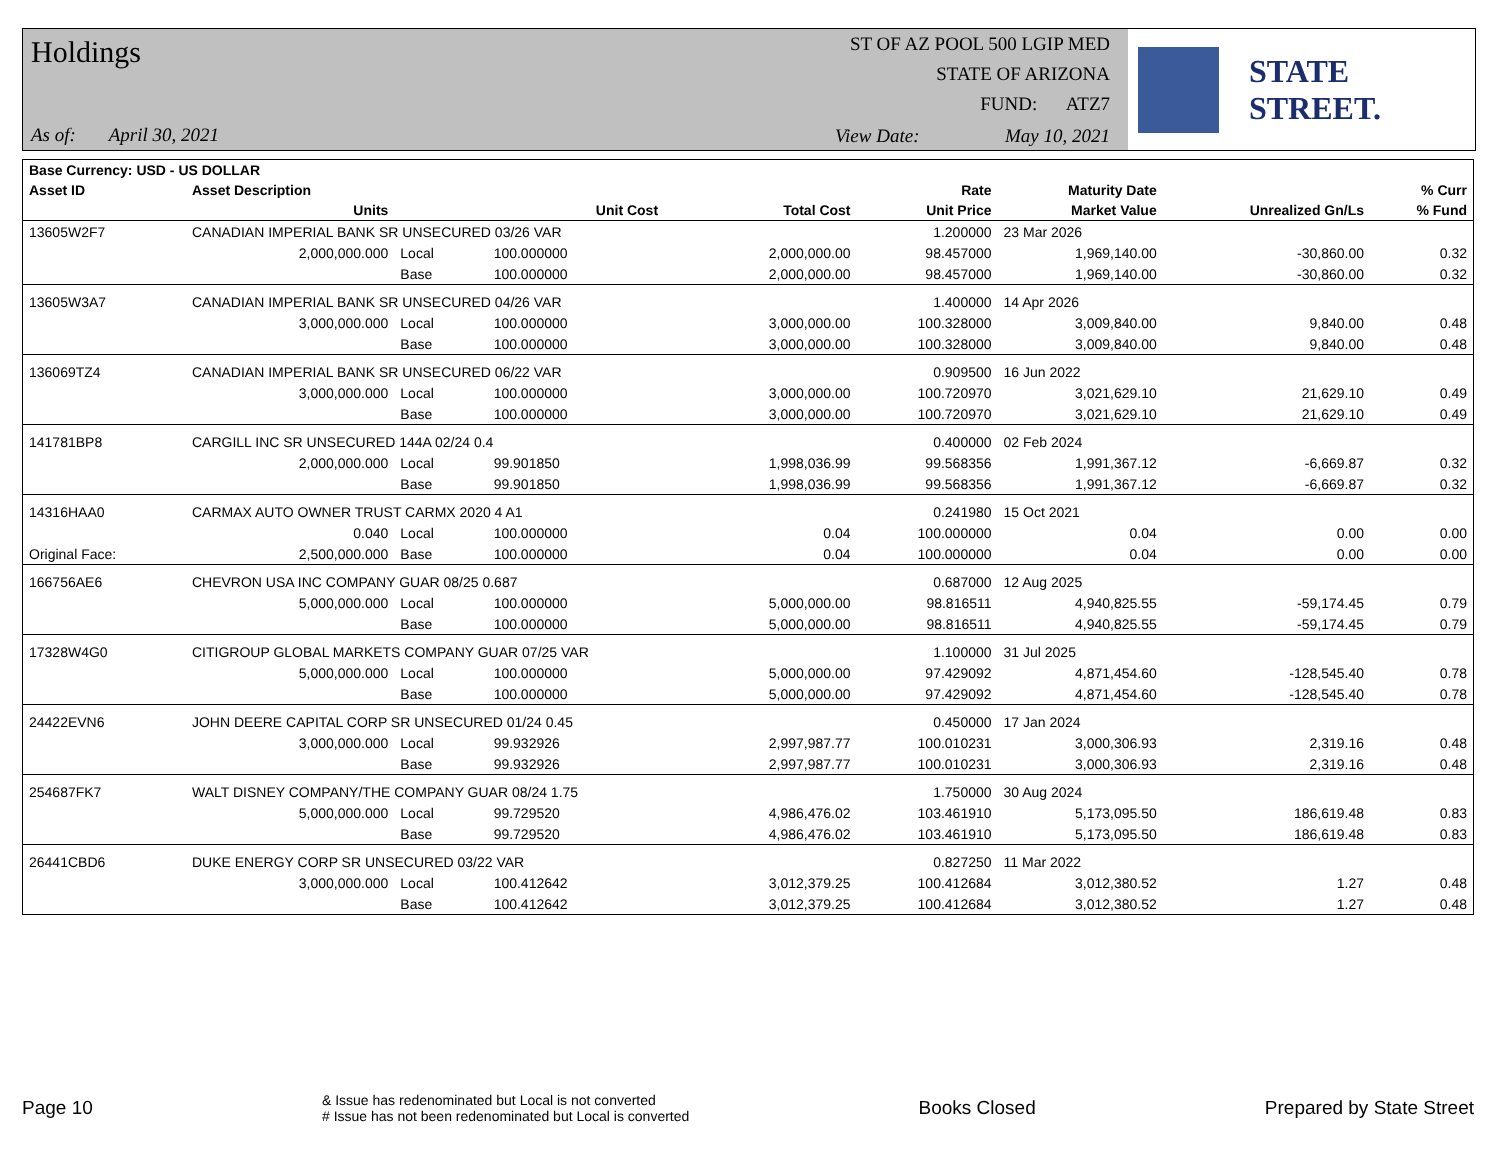Holdings
As of: April 30, 2021
ST OF AZ POOL 500 LGIP MED
STATE OF ARIZONA
FUND: ATZ7
View Date: May 10, 2021
STATE STREET.
| Base Currency: USD - US DOLLAR | | | | | | | | |
| --- | --- | --- | --- | --- | --- | --- | --- | --- |
| Asset ID | Asset Description | | | | Rate | Maturity Date | | % Curr |
| | Units | | Unit Cost | Total Cost | Unit Price | Market Value | Unrealized Gn/Ls | % Fund |
| 13605W2F7 | CANADIAN IMPERIAL BANK SR UNSECURED 03/26 VAR | | | | 1.200000 | 23 Mar 2026 | | |
| | 2,000,000.000 | Local | 100.000000 | 2,000,000.00 | 98.457000 | 1,969,140.00 | -30,860.00 | 0.32 |
| | | Base | 100.000000 | 2,000,000.00 | 98.457000 | 1,969,140.00 | -30,860.00 | 0.32 |
| 13605W3A7 | CANADIAN IMPERIAL BANK SR UNSECURED 04/26 VAR | | | | 1.400000 | 14 Apr 2026 | | |
| | 3,000,000.000 | Local | 100.000000 | 3,000,000.00 | 100.328000 | 3,009,840.00 | 9,840.00 | 0.48 |
| | | Base | 100.000000 | 3,000,000.00 | 100.328000 | 3,009,840.00 | 9,840.00 | 0.48 |
| 136069TZ4 | CANADIAN IMPERIAL BANK SR UNSECURED 06/22 VAR | | | | 0.909500 | 16 Jun 2022 | | |
| | 3,000,000.000 | Local | 100.000000 | 3,000,000.00 | 100.720970 | 3,021,629.10 | 21,629.10 | 0.49 |
| | | Base | 100.000000 | 3,000,000.00 | 100.720970 | 3,021,629.10 | 21,629.10 | 0.49 |
| 141781BP8 | CARGILL INC SR UNSECURED 144A 02/24 0.4 | | | | 0.400000 | 02 Feb 2024 | | |
| | 2,000,000.000 | Local | 99.901850 | 1,998,036.99 | 99.568356 | 1,991,367.12 | -6,669.87 | 0.32 |
| | | Base | 99.901850 | 1,998,036.99 | 99.568356 | 1,991,367.12 | -6,669.87 | 0.32 |
| 14316HAA0 | CARMAX AUTO OWNER TRUST CARMX 2020 4 A1 | | | | 0.241980 | 15 Oct 2021 | | |
| | 0.040 | Local | 100.000000 | 0.04 | 100.000000 | 0.04 | 0.00 | 0.00 |
| Original Face: | 2,500,000.000 | Base | 100.000000 | 0.04 | 100.000000 | 0.04 | 0.00 | 0.00 |
| 166756AE6 | CHEVRON USA INC COMPANY GUAR 08/25 0.687 | | | | 0.687000 | 12 Aug 2025 | | |
| | 5,000,000.000 | Local | 100.000000 | 5,000,000.00 | 98.816511 | 4,940,825.55 | -59,174.45 | 0.79 |
| | | Base | 100.000000 | 5,000,000.00 | 98.816511 | 4,940,825.55 | -59,174.45 | 0.79 |
| 17328W4G0 | CITIGROUP GLOBAL MARKETS COMPANY GUAR 07/25 VAR | | | | 1.100000 | 31 Jul 2025 | | |
| | 5,000,000.000 | Local | 100.000000 | 5,000,000.00 | 97.429092 | 4,871,454.60 | -128,545.40 | 0.78 |
| | | Base | 100.000000 | 5,000,000.00 | 97.429092 | 4,871,454.60 | -128,545.40 | 0.78 |
| 24422EVN6 | JOHN DEERE CAPITAL CORP SR UNSECURED 01/24 0.45 | | | | 0.450000 | 17 Jan 2024 | | |
| | 3,000,000.000 | Local | 99.932926 | 2,997,987.77 | 100.010231 | 3,000,306.93 | 2,319.16 | 0.48 |
| | | Base | 99.932926 | 2,997,987.77 | 100.010231 | 3,000,306.93 | 2,319.16 | 0.48 |
| 254687FK7 | WALT DISNEY COMPANY/THE COMPANY GUAR 08/24 1.75 | | | | 1.750000 | 30 Aug 2024 | | |
| | 5,000,000.000 | Local | 99.729520 | 4,986,476.02 | 103.461910 | 5,173,095.50 | 186,619.48 | 0.83 |
| | | Base | 99.729520 | 4,986,476.02 | 103.461910 | 5,173,095.50 | 186,619.48 | 0.83 |
| 26441CBD6 | DUKE ENERGY CORP SR UNSECURED 03/22 VAR | | | | 0.827250 | 11 Mar 2022 | | |
| | 3,000,000.000 | Local | 100.412642 | 3,012,379.25 | 100.412684 | 3,012,380.52 | 1.27 | 0.48 |
| | | Base | 100.412642 | 3,012,379.25 | 100.412684 | 3,012,380.52 | 1.27 | 0.48 |
Page 10
& Issue has redenominated but Local is not converted
# Issue has not been redenominated but Local is converted
Books Closed Prepared by State Street